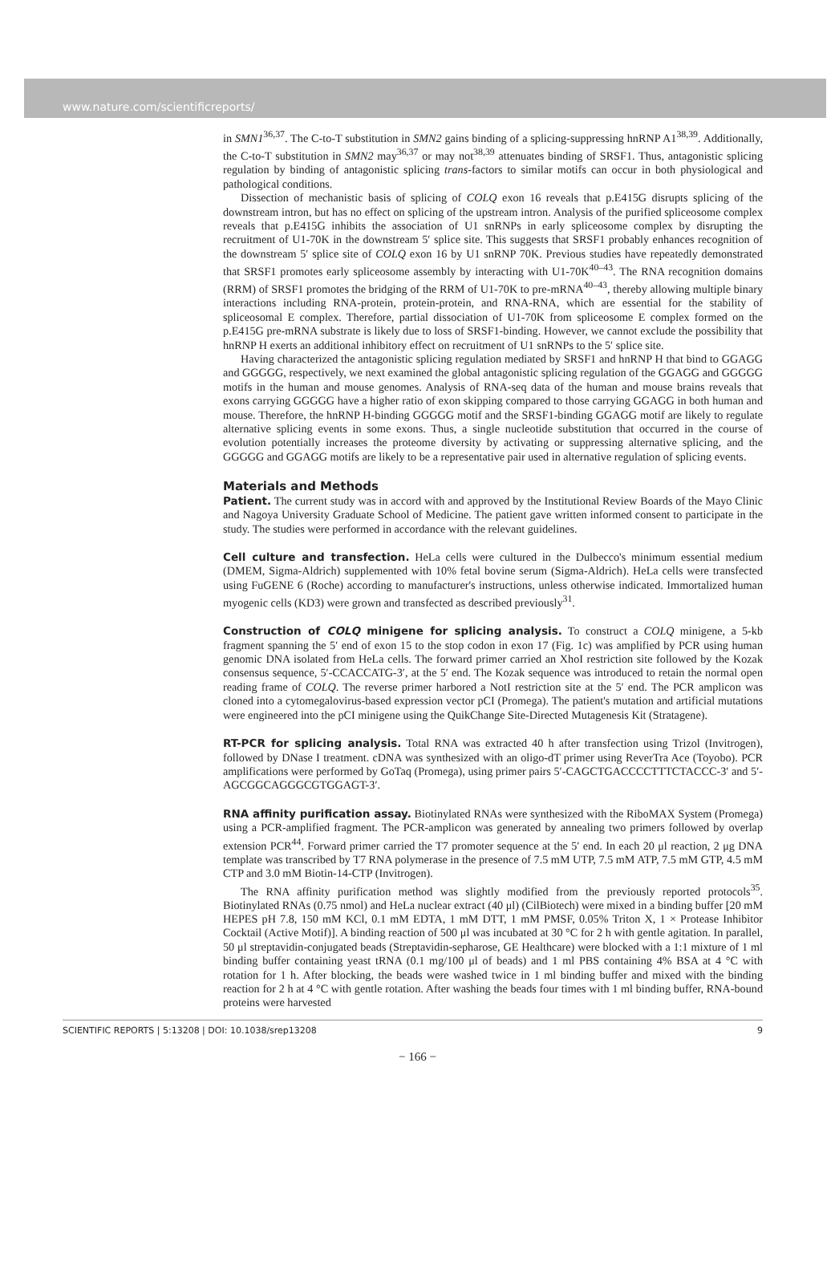www.nature.com/scientificreports/
in SMN1<sup>36,37</sup>. The C-to-T substitution in SMN2 gains binding of a splicing-suppressing hnRNP A1<sup>38,39</sup>. Additionally, the C-to-T substitution in SMN2 may<sup>36,37</sup> or may not<sup>38,39</sup> attenuates binding of SRSF1. Thus, antagonistic splicing regulation by binding of antagonistic splicing trans-factors to similar motifs can occur in both physiological and pathological conditions.
Dissection of mechanistic basis of splicing of COLQ exon 16 reveals that p.E415G disrupts splicing of the downstream intron, but has no effect on splicing of the upstream intron. Analysis of the purified spliceosome complex reveals that p.E415G inhibits the association of U1 snRNPs in early spliceosome complex by disrupting the recruitment of U1-70K in the downstream 5′ splice site. This suggests that SRSF1 probably enhances recognition of the downstream 5′ splice site of COLQ exon 16 by U1 snRNP 70K. Previous studies have repeatedly demonstrated that SRSF1 promotes early spliceosome assembly by interacting with U1-70K<sup>40–43</sup>. The RNA recognition domains (RRM) of SRSF1 promotes the bridging of the RRM of U1-70K to pre-mRNA<sup>40–43</sup>, thereby allowing multiple binary interactions including RNA-protein, protein-protein, and RNA-RNA, which are essential for the stability of spliceosomal E complex. Therefore, partial dissociation of U1-70K from spliceosome E complex formed on the p.E415G pre-mRNA substrate is likely due to loss of SRSF1-binding. However, we cannot exclude the possibility that hnRNP H exerts an additional inhibitory effect on recruitment of U1 snRNPs to the 5′ splice site.
Having characterized the antagonistic splicing regulation mediated by SRSF1 and hnRNP H that bind to GGAGG and GGGGG, respectively, we next examined the global antagonistic splicing regulation of the GGAGG and GGGGG motifs in the human and mouse genomes. Analysis of RNA-seq data of the human and mouse brains reveals that exons carrying GGGGG have a higher ratio of exon skipping compared to those carrying GGAGG in both human and mouse. Therefore, the hnRNP H-binding GGGGG motif and the SRSF1-binding GGAGG motif are likely to regulate alternative splicing events in some exons. Thus, a single nucleotide substitution that occurred in the course of evolution potentially increases the proteome diversity by activating or suppressing alternative splicing, and the GGGGG and GGAGG motifs are likely to be a representative pair used in alternative regulation of splicing events.
Materials and Methods
Patient. The current study was in accord with and approved by the Institutional Review Boards of the Mayo Clinic and Nagoya University Graduate School of Medicine. The patient gave written informed consent to participate in the study. The studies were performed in accordance with the relevant guidelines.
Cell culture and transfection. HeLa cells were cultured in the Dulbecco's minimum essential medium (DMEM, Sigma-Aldrich) supplemented with 10% fetal bovine serum (Sigma-Aldrich). HeLa cells were transfected using FuGENE 6 (Roche) according to manufacturer's instructions, unless otherwise indicated. Immortalized human myogenic cells (KD3) were grown and transfected as described previously<sup>31</sup>.
Construction of COLQ minigene for splicing analysis. To construct a COLQ minigene, a 5-kb fragment spanning the 5′ end of exon 15 to the stop codon in exon 17 (Fig. 1c) was amplified by PCR using human genomic DNA isolated from HeLa cells. The forward primer carried an XhoI restriction site followed by the Kozak consensus sequence, 5′-CCACCATG-3′, at the 5′ end. The Kozak sequence was introduced to retain the normal open reading frame of COLQ. The reverse primer harbored a NotI restriction site at the 5′ end. The PCR amplicon was cloned into a cytomegalovirus-based expression vector pCI (Promega). The patient's mutation and artificial mutations were engineered into the pCI minigene using the QuikChange Site-Directed Mutagenesis Kit (Stratagene).
RT-PCR for splicing analysis. Total RNA was extracted 40 h after transfection using Trizol (Invitrogen), followed by DNase I treatment. cDNA was synthesized with an oligo-dT primer using ReverTra Ace (Toyobo). PCR amplifications were performed by GoTaq (Promega), using primer pairs 5′-CAGCTGACCCCTTTCTACCC-3′ and 5′-AGCGGCAGGGCGTGGAGT-3′.
RNA affinity purification assay. Biotinylated RNAs were synthesized with the RiboMAX System (Promega) using a PCR-amplified fragment. The PCR-amplicon was generated by annealing two primers followed by overlap extension PCR<sup>44</sup>. Forward primer carried the T7 promoter sequence at the 5′ end. In each 20 μl reaction, 2 μg DNA template was transcribed by T7 RNA polymerase in the presence of 7.5 mM UTP, 7.5 mM ATP, 7.5 mM GTP, 4.5 mM CTP and 3.0 mM Biotin-14-CTP (Invitrogen).
The RNA affinity purification method was slightly modified from the previously reported protocols<sup>35</sup>. Biotinylated RNAs (0.75 nmol) and HeLa nuclear extract (40 μl) (CilBiotech) were mixed in a binding buffer [20 mM HEPES pH 7.8, 150 mM KCl, 0.1 mM EDTA, 1 mM DTT, 1 mM PMSF, 0.05% Triton X, 1 × Protease Inhibitor Cocktail (Active Motif)]. A binding reaction of 500 μl was incubated at 30 °C for 2 h with gentle agitation. In parallel, 50 μl streptavidin-conjugated beads (Streptavidin-sepharose, GE Healthcare) were blocked with a 1:1 mixture of 1 ml binding buffer containing yeast tRNA (0.1 mg/100 μl of beads) and 1 ml PBS containing 4% BSA at 4 °C with rotation for 1 h. After blocking, the beads were washed twice in 1 ml binding buffer and mixed with the binding reaction for 2 h at 4 °C with gentle rotation. After washing the beads four times with 1 ml binding buffer, RNA-bound proteins were harvested
SCIENTIFIC REPORTS | 5:13208 | DOI: 10.1038/srep13208 9
− 166 −